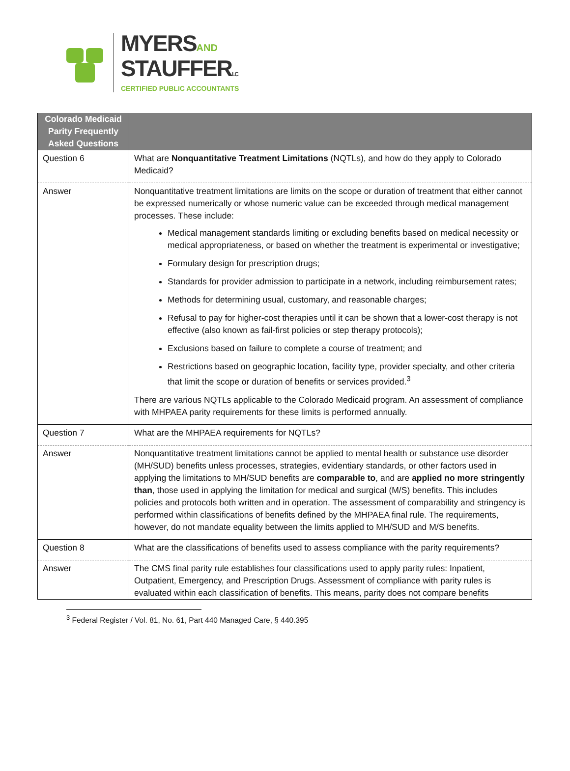MYERSAND
STAUFFERLC
CERTIFIED PUBLIC ACCOUNTANTS
| Colorado Medicaid Parity Frequently Asked Questions | |
| --- | --- |
| Question 6 | What are Nonquantitative Treatment Limitations (NQTLs), and how do they apply to Colorado Medicaid? |
| Answer | Nonquantitative treatment limitations are limits on the scope or duration of treatment that either cannot be expressed numerically or whose numeric value can be exceeded through medical management processes. These include: Medical management standards limiting or excluding benefits based on medical necessity or medical appropriateness, or based on whether the treatment is experimental or investigative; Formulary design for prescription drugs; Standards for provider admission to participate in a network, including reimbursement rates; Methods for determining usual, customary, and reasonable charges; Refusal to pay for higher-cost therapies until it can be shown that a lower-cost therapy is not effective (also known as fail-first policies or step therapy protocols); Exclusions based on failure to complete a course of treatment; and Restrictions based on geographic location, facility type, provider specialty, and other criteria that limit the scope or duration of benefits or services provided.<sup>3</sup> There are various NQTLs applicable to the Colorado Medicaid program. An assessment of compliance with MHPAEA parity requirements for these limits is performed annually. |
| Question 7 | What are the MHPAEA requirements for NQTLs? |
| Answer | Nonquantitative treatment limitations cannot be applied to mental health or substance use disorder (MH/SUD) benefits unless processes, strategies, evidentiary standards, or other factors used in applying the limitations to MH/SUD benefits are comparable to , and are applied no more stringently than , those used in applying the limitation for medical and surgical (M/S) benefits. This includes policies and protocols both written and in operation. The assessment of comparability and stringency is performed within classifications of benefits defined by the MHPAEA final rule. The requirements, however, do not mandate equality between the limits applied to MH/SUD and M/S benefits. |
| Question 8 | What are the classifications of benefits used to assess compliance with the parity requirements? |
| Answer | The CMS final parity rule establishes four classifications used to apply parity rules: Inpatient, Outpatient, Emergency, and Prescription Drugs. Assessment of compliance with parity rules is evaluated within each classification of benefits. This means, parity does not compare benefits |
<sup>3</sup> Federal Register / Vol. 81, No. 61, Part 440 Managed Care, § 440.395